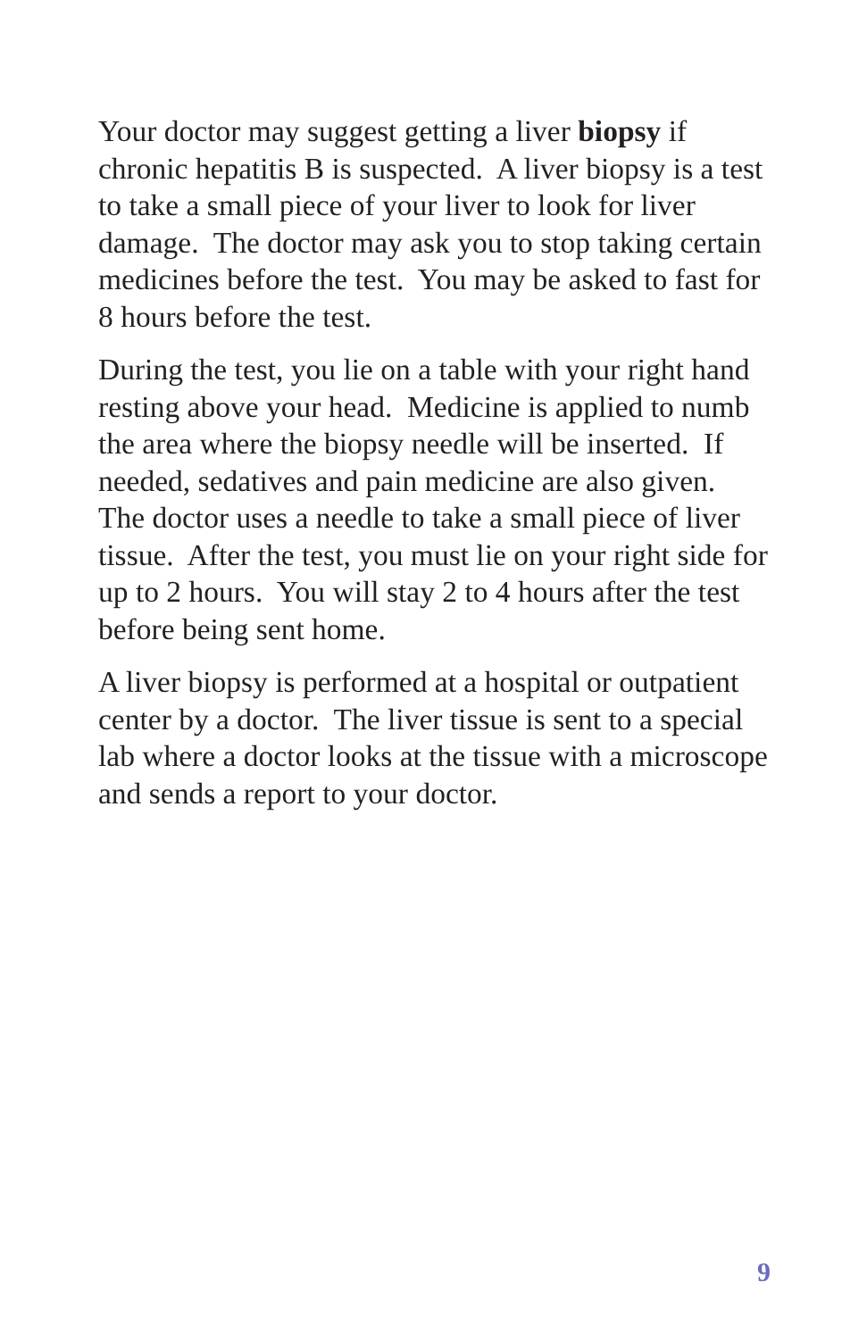Your doctor may suggest getting a liver biopsy if chronic hepatitis B is suspected. A liver biopsy is a test to take a small piece of your liver to look for liver damage. The doctor may ask you to stop taking certain medicines before the test. You may be asked to fast for 8 hours before the test.
During the test, you lie on a table with your right hand resting above your head. Medicine is applied to numb the area where the biopsy needle will be inserted. If needed, sedatives and pain medicine are also given. The doctor uses a needle to take a small piece of liver tissue. After the test, you must lie on your right side for up to 2 hours. You will stay 2 to 4 hours after the test before being sent home.
A liver biopsy is performed at a hospital or outpatient center by a doctor. The liver tissue is sent to a special lab where a doctor looks at the tissue with a microscope and sends a report to your doctor.
9